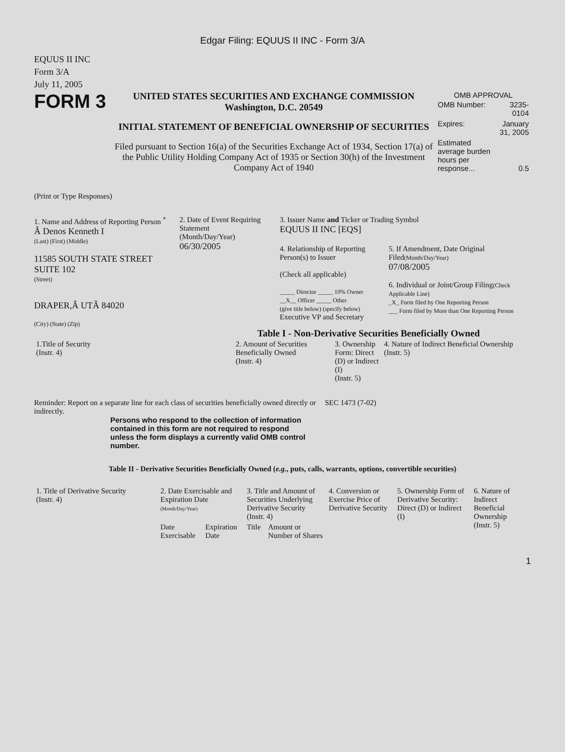Edgar Filing: EQUUS II INC - Form 3/A
EQUUS II INC
Form 3/A
July 11, 2005
FORM 3
UNITED STATES SECURITIES AND EXCHANGE COMMISSION
Washington, D.C. 20549
INITIAL STATEMENT OF BENEFICIAL OWNERSHIP OF SECURITIES
Filed pursuant to Section 16(a) of the Securities Exchange Act of 1934, Section 17(a) of the Public Utility Holding Company Act of 1935 or Section 30(h) of the Investment Company Act of 1940
OMB APPROVAL
| OMB Number: | 3235-0104 |
| Expires: | January 31, 2005 |
| Estimated average burden hours per response... | 0.5 |
(Print or Type Responses)
1. Name and Address of Reporting Person <sup>*</sup>
Â Denos Kenneth I
(Last) (First) (Middle)
11585 SOUTH STATE STREET
SUITE 102
(Street)
DRAPER,Â UTÂ 84020
(City) (State) (Zip)
2. Date of Event Requiring Statement
(Month/Day/Year)
06/30/2005
3. Issuer Name and Ticker or Trading Symbol
EQUUS II INC [EQS]
4. Relationship of Reporting Person(s) to Issuer
(Check all applicable)
_____ Director _____ 10% Owner
__X__ Officer _____ Other
(give title below) (specify below)
Executive VP and Secretary
5. If Amendment, Date Original Filed(Month/Day/Year)
07/08/2005
6. Individual or Joint/Group Filing(Check Applicable Line)
_X_ Form filed by One Reporting Person
___ Form filed by More than One Reporting Person
Table I - Non-Derivative Securities Beneficially Owned
| 1.Title of Security (Instr. 4) | 2. Amount of Securities Beneficially Owned (Instr. 4) | 3. Ownership Form: Direct (D) or Indirect (I) (Instr. 5) | 4. Nature of Indirect Beneficial Ownership (Instr. 5) |
| --- | --- | --- | --- |
Reminder: Report on a separate line for each class of securities beneficially owned directly or indirectly.
SEC 1473 (7-02)
Persons who respond to the collection of information contained in this form are not required to respond unless the form displays a currently valid OMB control number.
Table II - Derivative Securities Beneficially Owned (e.g., puts, calls, warrants, options, convertible securities)
| 1. Title of Derivative Security (Instr. 4) | 2. Date Exercisable and Expiration Date (Month/Day/Year) | | 3. Title and Amount of Securities Underlying Derivative Security (Instr. 4) | | 4. Conversion or Exercise Price of Derivative Security | 5. Ownership Form of Derivative Security: Direct (D) or Indirect (I) | 6. Nature of Indirect Beneficial Ownership (Instr. 5) |
| --- | --- | --- | --- | --- | --- | --- | --- |
| | Date Exercisable | Expiration Date | Title | Amount or Number of Shares | | | |
1